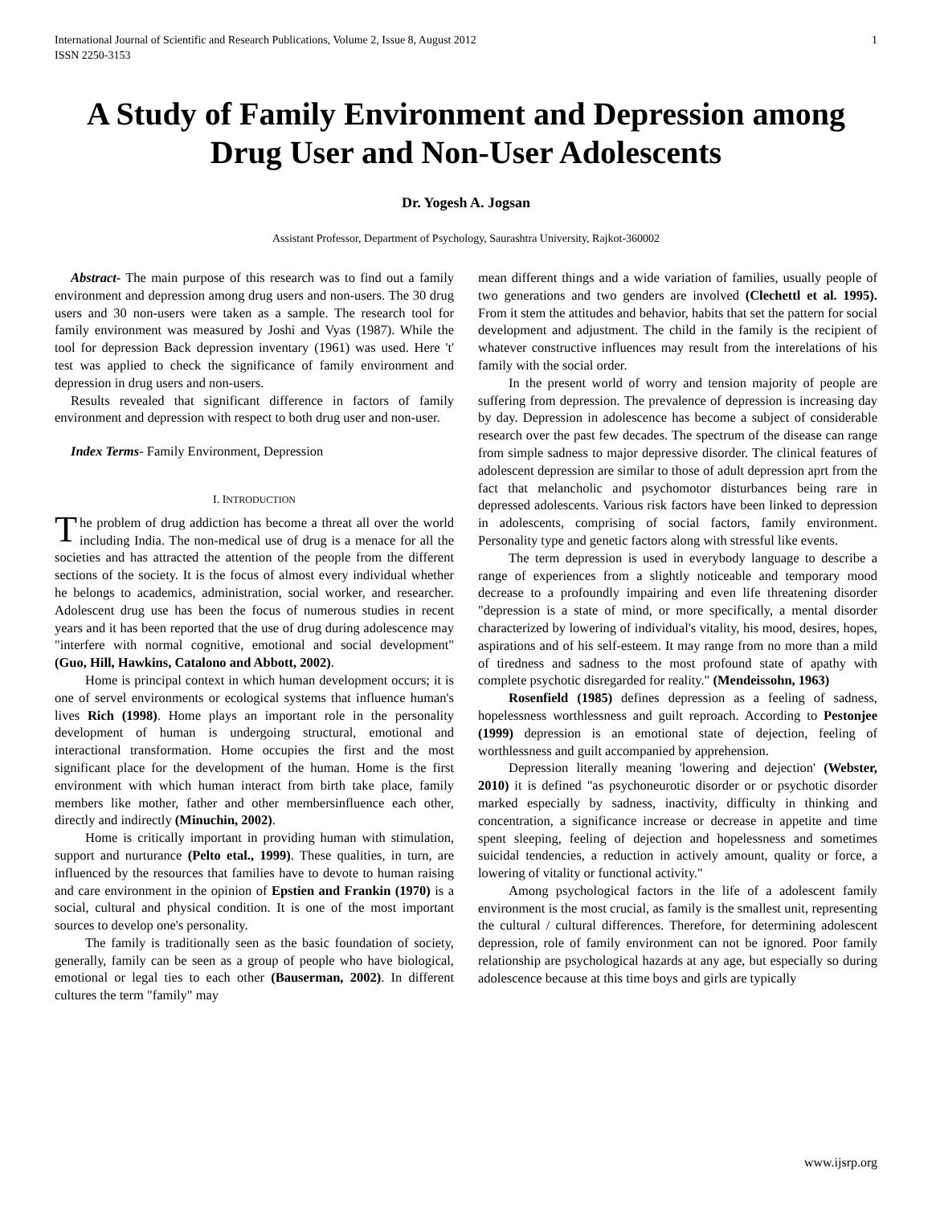International Journal of Scientific and Research Publications, Volume 2, Issue 8, August 2012
ISSN 2250-3153 1
A Study of Family Environment and Depression among Drug User and Non-User Adolescents
Dr. Yogesh A. Jogsan
Assistant Professor, Department of Psychology, Saurashtra University, Rajkot-360002
Abstract- The main purpose of this research was to find out a family environment and depression among drug users and non-users. The 30 drug users and 30 non-users were taken as a sample. The research tool for family environment was measured by Joshi and Vyas (1987). While the tool for depression Back depression inventary (1961) was used. Here 't' test was applied to check the significance of family environment and depression in drug users and non-users.
Results revealed that significant difference in factors of family environment and depression with respect to both drug user and non-user.
Index Terms- Family Environment, Depression
I. INTRODUCTION
The problem of drug addiction has become a threat all over the world including India. The non-medical use of drug is a menace for all the societies and has attracted the attention of the people from the different sections of the society. It is the focus of almost every individual whether he belongs to academics, administration, social worker, and researcher. Adolescent drug use has been the focus of numerous studies in recent years and it has been reported that the use of drug during adolescence may "interfere with normal cognitive, emotional and social development" (Guo, Hill, Hawkins, Catalono and Abbott, 2002).
Home is principal context in which human development occurs; it is one of servel environments or ecological systems that influence human's lives Rich (1998). Home plays an important role in the personality development of human is undergoing structural, emotional and interactional transformation. Home occupies the first and the most significant place for the development of the human. Home is the first environment with which human interact from birth take place, family members like mother, father and other membersinfluence each other, directly and indirectly (Minuchin, 2002).
Home is critically important in providing human with stimulation, support and nurturance (Pelto etal., 1999). These qualities, in turn, are influenced by the resources that families have to devote to human raising and care environment in the opinion of Epstien and Frankin (1970) is a social, cultural and physical condition. It is one of the most important sources to develop one's personality.
The family is traditionally seen as the basic foundation of society, generally, family can be seen as a group of people who have biological, emotional or legal ties to each other (Bauserman, 2002). In different cultures the term "family" may
mean different things and a wide variation of families, usually people of two generations and two genders are involved (Clechettl et al. 1995). From it stem the attitudes and behavior, habits that set the pattern for social development and adjustment. The child in the family is the recipient of whatever constructive influences may result from the interelations of his family with the social order.
In the present world of worry and tension majority of people are suffering from depression. The prevalence of depression is increasing day by day. Depression in adolescence has become a subject of considerable research over the past few decades. The spectrum of the disease can range from simple sadness to major depressive disorder. The clinical features of adolescent depression are similar to those of adult depression aprt from the fact that melancholic and psychomotor disturbances being rare in depressed adolescents. Various risk factors have been linked to depression in adolescents, comprising of social factors, family environment. Personality type and genetic factors along with stressful like events.
The term depression is used in everybody language to describe a range of experiences from a slightly noticeable and temporary mood decrease to a profoundly impairing and even life threatening disorder "depression is a state of mind, or more specifically, a mental disorder characterized by lowering of individual's vitality, his mood, desires, hopes, aspirations and of his self-esteem. It may range from no more than a mild of tiredness and sadness to the most profound state of apathy with complete psychotic disregarded for reality." (Mendeissohn, 1963)
Rosenfield (1985) defines depression as a feeling of sadness, hopelessness worthlessness and guilt reproach. According to Pestonjee (1999) depression is an emotional state of dejection, feeling of worthlessness and guilt accompanied by apprehension.
Depression literally meaning 'lowering and dejection' (Webster, 2010) it is defined "as psychoneurotic disorder or or psychotic disorder marked especially by sadness, inactivity, difficulty in thinking and concentration, a significance increase or decrease in appetite and time spent sleeping, feeling of dejection and hopelessness and sometimes suicidal tendencies, a reduction in actively amount, quality or force, a lowering of vitality or functional activity."
Among psychological factors in the life of a adolescent family environment is the most crucial, as family is the smallest unit, representing the cultural / cultural differences. Therefore, for determining adolescent depression, role of family environment can not be ignored. Poor family relationship are psychological hazards at any age, but especially so during adolescence because at this time boys and girls are typically
www.ijsrp.org